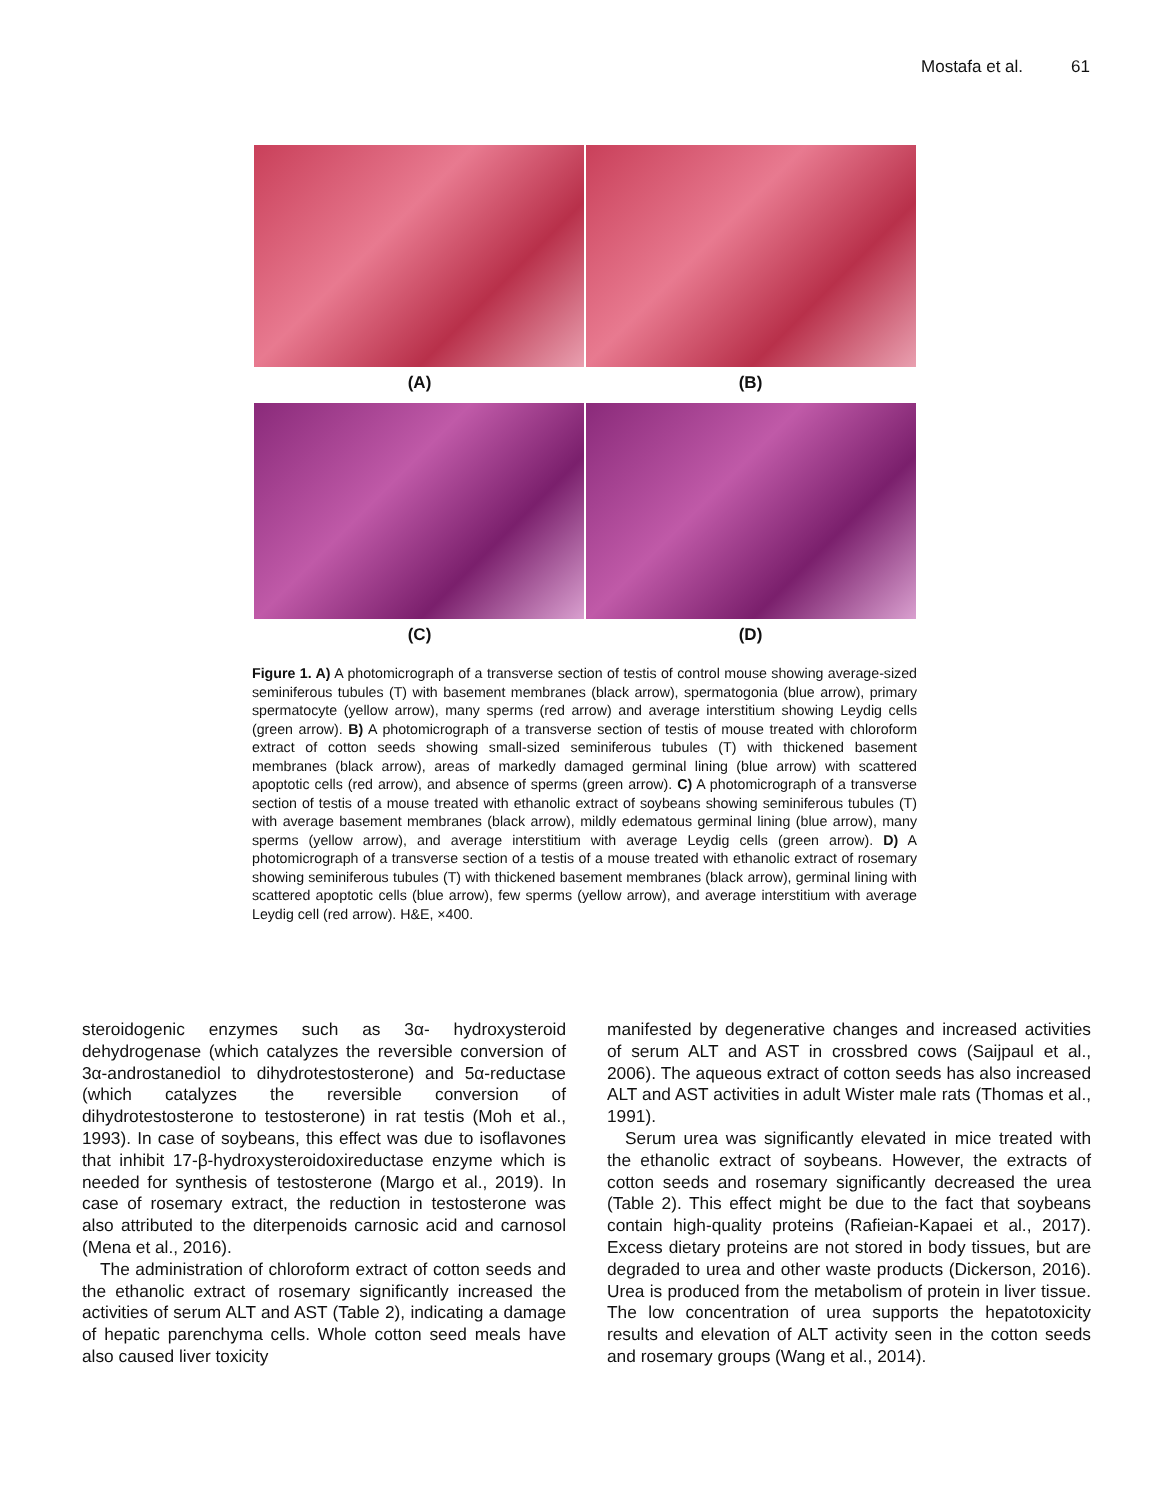Mostafa et al. 61
(A) (B)
(C) (D)
Figure 1. A) A photomicrograph of a transverse section of testis of control mouse showing average-sized seminiferous tubules (T) with basement membranes (black arrow), spermatogonia (blue arrow), primary spermatocyte (yellow arrow), many sperms (red arrow) and average interstitium showing Leydig cells (green arrow). B) A photomicrograph of a transverse section of testis of mouse treated with chloroform extract of cotton seeds showing small-sized seminiferous tubules (T) with thickened basement membranes (black arrow), areas of markedly damaged germinal lining (blue arrow) with scattered apoptotic cells (red arrow), and absence of sperms (green arrow). C) A photomicrograph of a transverse section of testis of a mouse treated with ethanolic extract of soybeans showing seminiferous tubules (T) with average basement membranes (black arrow), mildly edematous germinal lining (blue arrow), many sperms (yellow arrow), and average interstitium with average Leydig cells (green arrow). D) A photomicrograph of a transverse section of a testis of a mouse treated with ethanolic extract of rosemary showing seminiferous tubules (T) with thickened basement membranes (black arrow), germinal lining with scattered apoptotic cells (blue arrow), few sperms (yellow arrow), and average interstitium with average Leydig cell (red arrow). H&E, ×400.
steroidogenic enzymes such as 3α- hydroxysteroid dehydrogenase (which catalyzes the reversible conversion of 3α-androstanediol to dihydrotestosterone) and 5α-reductase (which catalyzes the reversible conversion of dihydrotestosterone to testosterone) in rat testis (Moh et al., 1993). In case of soybeans, this effect was due to isoflavones that inhibit 17-β-hydroxysteroidoxireductase enzyme which is needed for synthesis of testosterone (Margo et al., 2019). In case of rosemary extract, the reduction in testosterone was also attributed to the diterpenoids carnosic acid and carnosol (Mena et al., 2016).
The administration of chloroform extract of cotton seeds and the ethanolic extract of rosemary significantly increased the activities of serum ALT and AST (Table 2), indicating a damage of hepatic parenchyma cells. Whole cotton seed meals have also caused liver toxicity
manifested by degenerative changes and increased activities of serum ALT and AST in crossbred cows (Saijpaul et al., 2006). The aqueous extract of cotton seeds has also increased ALT and AST activities in adult Wister male rats (Thomas et al., 1991).
Serum urea was significantly elevated in mice treated with the ethanolic extract of soybeans. However, the extracts of cotton seeds and rosemary significantly decreased the urea (Table 2). This effect might be due to the fact that soybeans contain high-quality proteins (Rafieian-Kapaei et al., 2017). Excess dietary proteins are not stored in body tissues, but are degraded to urea and other waste products (Dickerson, 2016). Urea is produced from the metabolism of protein in liver tissue. The low concentration of urea supports the hepatotoxicity results and elevation of ALT activity seen in the cotton seeds and rosemary groups (Wang et al., 2014).